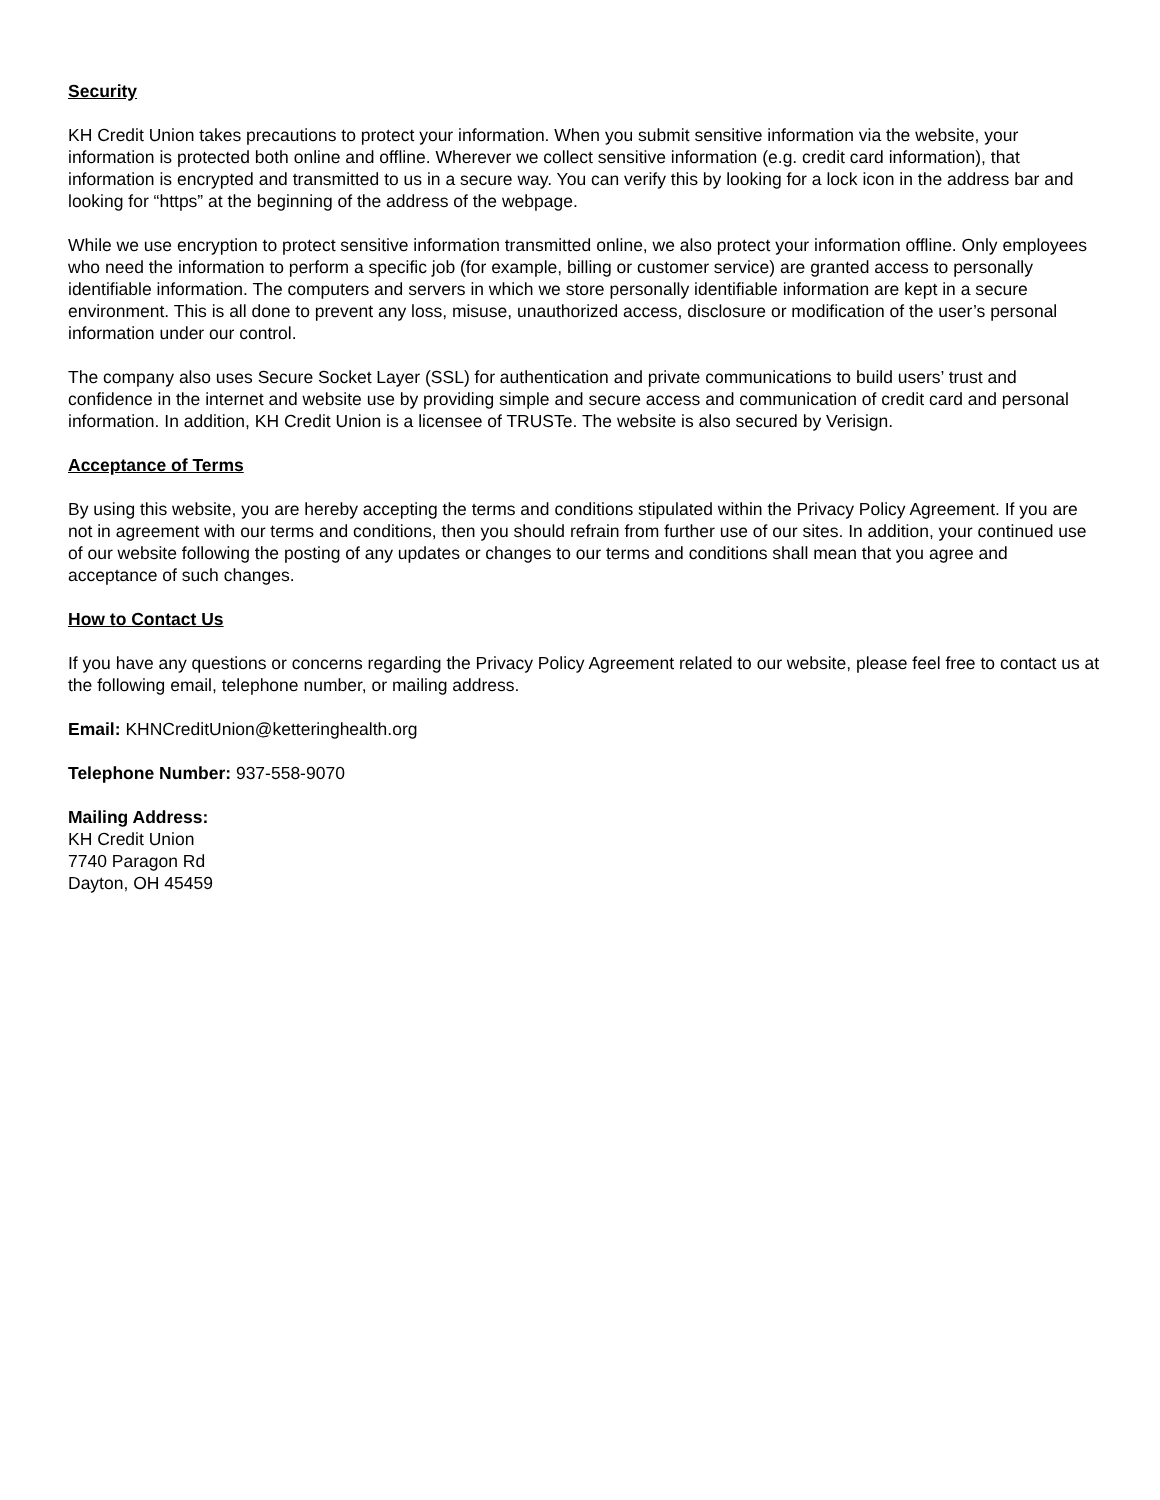Security
KH Credit Union takes precautions to protect your information. When you submit sensitive information via the website, your information is protected both online and offline. Wherever we collect sensitive information (e.g. credit card information), that information is encrypted and transmitted to us in a secure way. You can verify this by looking for a lock icon in the address bar and looking for “https” at the beginning of the address of the webpage.
While we use encryption to protect sensitive information transmitted online, we also protect your information offline. Only employees who need the information to perform a specific job (for example, billing or customer service) are granted access to personally identifiable information. The computers and servers in which we store personally identifiable information are kept in a secure environment. This is all done to prevent any loss, misuse, unauthorized access, disclosure or modification of the user’s personal information under our control.
The company also uses Secure Socket Layer (SSL) for authentication and private communications to build users’ trust and confidence in the internet and website use by providing simple and secure access and communication of credit card and personal information. In addition, KH Credit Union is a licensee of TRUSTe. The website is also secured by Verisign.
Acceptance of Terms
By using this website, you are hereby accepting the terms and conditions stipulated within the Privacy Policy Agreement. If you are not in agreement with our terms and conditions, then you should refrain from further use of our sites. In addition, your continued use of our website following the posting of any updates or changes to our terms and conditions shall mean that you agree and acceptance of such changes.
How to Contact Us
If you have any questions or concerns regarding the Privacy Policy Agreement related to our website, please feel free to contact us at the following email, telephone number, or mailing address.
Email: KHNCreditUnion@ketteringhealth.org
Telephone Number: 937-558-9070
Mailing Address:
KH Credit Union
7740 Paragon Rd
Dayton, OH 45459